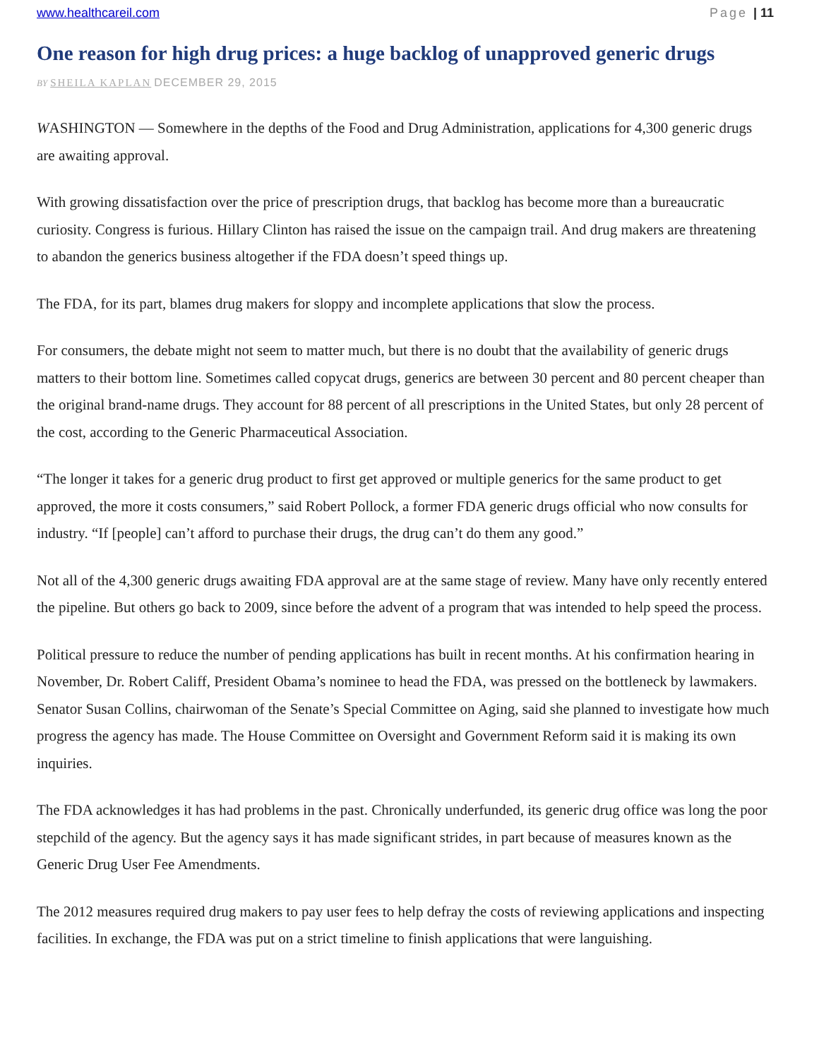www.healthcareil.com Page | 11
One reason for high drug prices: a huge backlog of unapproved generic drugs
BY SHEILA KAPLAN DECEMBER 29, 2015
WASHINGTON — Somewhere in the depths of the Food and Drug Administration, applications for 4,300 generic drugs are awaiting approval.
With growing dissatisfaction over the price of prescription drugs, that backlog has become more than a bureaucratic curiosity. Congress is furious. Hillary Clinton has raised the issue on the campaign trail. And drug makers are threatening to abandon the generics business altogether if the FDA doesn’t speed things up.
The FDA, for its part, blames drug makers for sloppy and incomplete applications that slow the process.
For consumers, the debate might not seem to matter much, but there is no doubt that the availability of generic drugs matters to their bottom line. Sometimes called copycat drugs, generics are between 30 percent and 80 percent cheaper than the original brand-name drugs. They account for 88 percent of all prescriptions in the United States, but only 28 percent of the cost, according to the Generic Pharmaceutical Association.
“The longer it takes for a generic drug product to first get approved or multiple generics for the same product to get approved, the more it costs consumers,” said Robert Pollock, a former FDA generic drugs official who now consults for industry. “If [people] can’t afford to purchase their drugs, the drug can’t do them any good.”
Not all of the 4,300 generic drugs awaiting FDA approval are at the same stage of review. Many have only recently entered the pipeline. But others go back to 2009, since before the advent of a program that was intended to help speed the process.
Political pressure to reduce the number of pending applications has built in recent months. At his confirmation hearing in November, Dr. Robert Califf, President Obama’s nominee to head the FDA, was pressed on the bottleneck by lawmakers. Senator Susan Collins, chairwoman of the Senate’s Special Committee on Aging, said she planned to investigate how much progress the agency has made. The House Committee on Oversight and Government Reform said it is making its own inquiries.
The FDA acknowledges it has had problems in the past. Chronically underfunded, its generic drug office was long the poor stepchild of the agency. But the agency says it has made significant strides, in part because of measures known as the Generic Drug User Fee Amendments.
The 2012 measures required drug makers to pay user fees to help defray the costs of reviewing applications and inspecting facilities. In exchange, the FDA was put on a strict timeline to finish applications that were languishing.